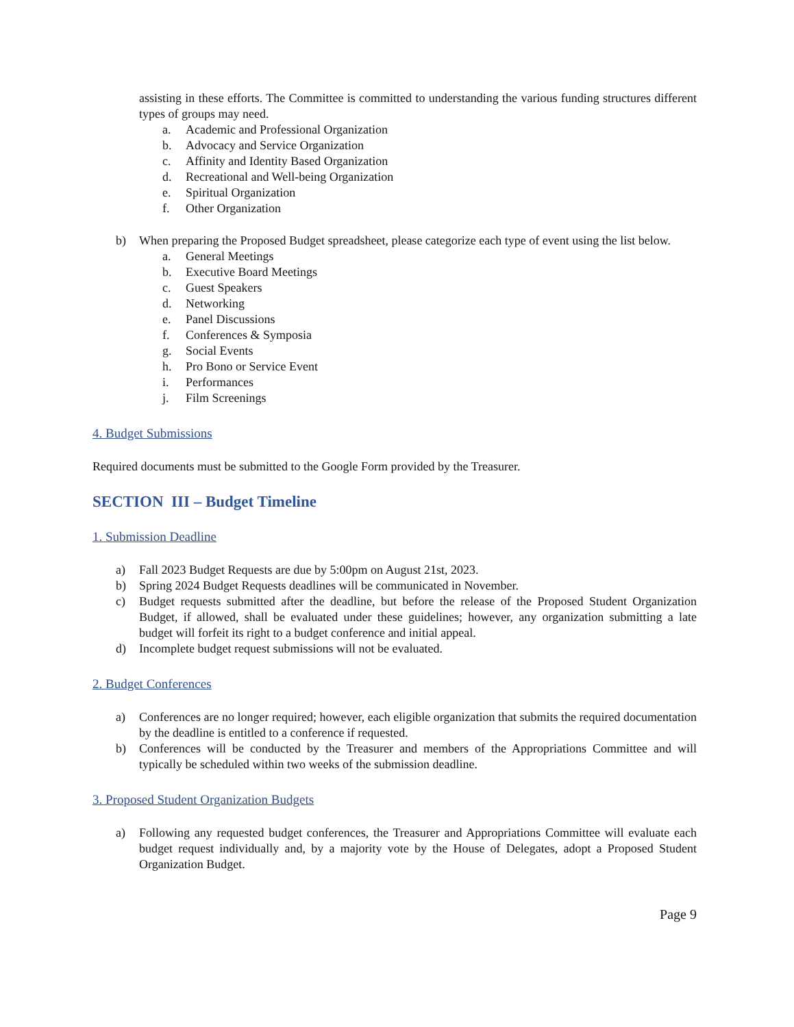assisting in these efforts. The Committee is committed to understanding the various funding structures different types of groups may need.
a. Academic and Professional Organization
b. Advocacy and Service Organization
c. Affinity and Identity Based Organization
d. Recreational and Well-being Organization
e. Spiritual Organization
f. Other Organization
b) When preparing the Proposed Budget spreadsheet, please categorize each type of event using the list below.
a. General Meetings
b. Executive Board Meetings
c. Guest Speakers
d. Networking
e. Panel Discussions
f. Conferences & Symposia
g. Social Events
h. Pro Bono or Service Event
i. Performances
j. Film Screenings
4. Budget Submissions
Required documents must be submitted to the Google Form provided by the Treasurer.
SECTION III – Budget Timeline
1. Submission Deadline
a) Fall 2023 Budget Requests are due by 5:00pm on August 21st, 2023.
b) Spring 2024 Budget Requests deadlines will be communicated in November.
c) Budget requests submitted after the deadline, but before the release of the Proposed Student Organization Budget, if allowed, shall be evaluated under these guidelines; however, any organization submitting a late budget will forfeit its right to a budget conference and initial appeal.
d) Incomplete budget request submissions will not be evaluated.
2. Budget Conferences
a) Conferences are no longer required; however, each eligible organization that submits the required documentation by the deadline is entitled to a conference if requested.
b) Conferences will be conducted by the Treasurer and members of the Appropriations Committee and will typically be scheduled within two weeks of the submission deadline.
3. Proposed Student Organization Budgets
a) Following any requested budget conferences, the Treasurer and Appropriations Committee will evaluate each budget request individually and, by a majority vote by the House of Delegates, adopt a Proposed Student Organization Budget.
Page 9